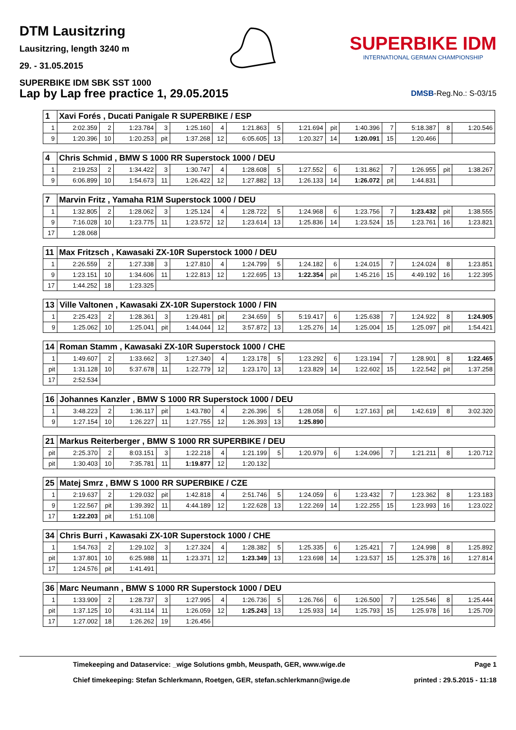DTM Lausitzring
Lausitzring, length 3240 m
29. - 31.05.2015
SUPERBIKE IDM SBK SST 1000
SUPERBIKE IDM
INTERNATIONAL GERMAN CHAMPIONSHIP
Lap by Lap free practice 1, 29.05.2015
DMSB-Reg.No.: S-03/15
| 1 | Xavi Forés , Ducati Panigale R SUPERBIKE / ESP | | | | | | | | | | | | | | |
| --- | --- | --- | --- | --- | --- | --- | --- | --- | --- | --- | --- | --- | --- | --- | --- |
| 1 | 2:02.359 | 2 | 1:23.784 | 3 | 1:25.160 | 4 | 1:21.863 | 5 | 1:21.694 | pit | 1:40.396 | 7 | 5:18.387 | 8 | 1:20.546 |
| 9 | 1:20.396 | 10 | 1:20.253 | pit | 1:37.268 | 12 | 6:05.605 | 13 | 1:20.327 | 14 | 1:20.091 | 15 | 1:20.466 | | |
| 4 | Chris Schmid , BMW S 1000 RR Superstock 1000 / DEU | | | | | | | | | | | | | | |
| --- | --- | --- | --- | --- | --- | --- | --- | --- | --- | --- | --- | --- | --- | --- | --- |
| 1 | 2:19.253 | 2 | 1:34.422 | 3 | 1:30.747 | 4 | 1:28.608 | 5 | 1:27.552 | 6 | 1:31.862 | 7 | 1:26.955 | pit | 1:38.267 |
| 9 | 6:06.899 | 10 | 1:54.673 | 11 | 1:26.422 | 12 | 1:27.882 | 13 | 1:26.133 | 14 | 1:26.072 | pit | 1:44.831 | | |
| 7 | Marvin Fritz , Yamaha R1M Superstock 1000 / DEU | | | | | | | | | | | | | | |
| --- | --- | --- | --- | --- | --- | --- | --- | --- | --- | --- | --- | --- | --- | --- | --- |
| 1 | 1:32.805 | 2 | 1:28.062 | 3 | 1:25.124 | 4 | 1:28.722 | 5 | 1:24.968 | 6 | 1:23.756 | 7 | 1:23.432 | pit | 1:38.555 |
| 9 | 7:16.028 | 10 | 1:23.775 | 11 | 1:23.572 | 12 | 1:23.614 | 13 | 1:25.836 | 14 | 1:23.524 | 15 | 1:23.761 | 16 | 1:23.821 |
| 17 | 1:28.068 | | | | | | | | | | | | | | |
| 11 | Max Fritzsch , Kawasaki ZX-10R Superstock 1000 / DEU | | | | | | | | | | | | | | |
| --- | --- | --- | --- | --- | --- | --- | --- | --- | --- | --- | --- | --- | --- | --- | --- |
| 1 | 2:26.559 | 2 | 1:27.338 | 3 | 1:27.810 | 4 | 1:24.799 | 5 | 1:24.182 | 6 | 1:24.015 | 7 | 1:24.024 | 8 | 1:23.851 |
| 9 | 1:23.151 | 10 | 1:34.606 | 11 | 1:22.813 | 12 | 1:22.695 | 13 | 1:22.354 | pit | 1:45.216 | 15 | 4:49.192 | 16 | 1:22.395 |
| 17 | 1:44.252 | 18 | 1:23.325 | | | | | | | | | | | | |
| 13 | Ville Valtonen , Kawasaki ZX-10R Superstock 1000 / FIN | | | | | | | | | | | | | | |
| --- | --- | --- | --- | --- | --- | --- | --- | --- | --- | --- | --- | --- | --- | --- | --- |
| 1 | 2:25.423 | 2 | 1:28.361 | 3 | 1:29.481 | pit | 2:34.659 | 5 | 5:19.417 | 6 | 1:25.638 | 7 | 1:24.922 | 8 | 1:24.905 |
| 9 | 1:25.062 | 10 | 1:25.041 | pit | 1:44.044 | 12 | 3:57.872 | 13 | 1:25.276 | 14 | 1:25.004 | 15 | 1:25.097 | pit | 1:54.421 |
| 14 | Roman Stamm , Kawasaki ZX-10R Superstock 1000 / CHE | | | | | | | | | | | | | | |
| --- | --- | --- | --- | --- | --- | --- | --- | --- | --- | --- | --- | --- | --- | --- | --- |
| 1 | 1:49.607 | 2 | 1:33.662 | 3 | 1:27.340 | 4 | 1:23.178 | 5 | 1:23.292 | 6 | 1:23.194 | 7 | 1:28.901 | 8 | 1:22.465 |
| pit | 1:31.128 | 10 | 5:37.678 | 11 | 1:22.779 | 12 | 1:23.170 | 13 | 1:23.829 | 14 | 1:22.602 | 15 | 1:22.542 | pit | 1:37.258 |
| 17 | 2:52.534 | | | | | | | | | | | | | | |
| 16 | Johannes Kanzler , BMW S 1000 RR Superstock 1000 / DEU | | | | | | | | | | | | | | |
| --- | --- | --- | --- | --- | --- | --- | --- | --- | --- | --- | --- | --- | --- | --- | --- |
| 1 | 3:48.223 | 2 | 1:36.117 | pit | 1:43.780 | 4 | 2:26.396 | 5 | 1:28.058 | 6 | 1:27.163 | pit | 1:42.619 | 8 | 3:02.320 |
| 9 | 1:27.154 | 10 | 1:26.227 | 11 | 1:27.755 | 12 | 1:26.393 | 13 | 1:25.890 | | | | | | |
| 21 | Markus Reiterberger , BMW S 1000 RR SUPERBIKE / DEU | | | | | | | | | | | | | | |
| --- | --- | --- | --- | --- | --- | --- | --- | --- | --- | --- | --- | --- | --- | --- | --- |
| pit | 2:25.370 | 2 | 8:03.151 | 3 | 1:22.218 | 4 | 1:21.199 | 5 | 1:20.979 | 6 | 1:24.096 | 7 | 1:21.211 | 8 | 1:20.712 |
| pit | 1:30.403 | 10 | 7:35.781 | 11 | 1:19.877 | 12 | 1:20.132 | | | | | | | | |
| 25 | Matej Smrz , BMW S 1000 RR SUPERBIKE / CZE | | | | | | | | | | | | | | |
| --- | --- | --- | --- | --- | --- | --- | --- | --- | --- | --- | --- | --- | --- | --- | --- |
| 1 | 2:19.637 | 2 | 1:29.032 | pit | 1:42.818 | 4 | 2:51.746 | 5 | 1:24.059 | 6 | 1:23.432 | 7 | 1:23.362 | 8 | 1:23.183 |
| 9 | 1:22.567 | pit | 1:39.392 | 11 | 4:44.189 | 12 | 1:22.628 | 13 | 1:22.269 | 14 | 1:22.255 | 15 | 1:23.993 | 16 | 1:23.022 |
| 17 | 1:22.203 | pit | 1:51.108 | | | | | | | | | | | | |
| 34 | Chris Burri , Kawasaki ZX-10R Superstock 1000 / CHE | | | | | | | | | | | | | | |
| --- | --- | --- | --- | --- | --- | --- | --- | --- | --- | --- | --- | --- | --- | --- | --- |
| 1 | 1:54.763 | 2 | 1:29.102 | 3 | 1:27.324 | 4 | 1:28.382 | 5 | 1:25.335 | 6 | 1:25.421 | 7 | 1:24.998 | 8 | 1:25.892 |
| pit | 1:37.801 | 10 | 6:25.988 | 11 | 1:23.371 | 12 | 1:23.349 | 13 | 1:23.698 | 14 | 1:23.537 | 15 | 1:25.378 | 16 | 1:27.814 |
| 17 | 1:24.576 | pit | 1:41.491 | | | | | | | | | | | | |
| 36 | Marc Neumann , BMW S 1000 RR Superstock 1000 / DEU | | | | | | | | | | | | | | |
| --- | --- | --- | --- | --- | --- | --- | --- | --- | --- | --- | --- | --- | --- | --- | --- |
| 1 | 1:33.909 | 2 | 1:28.737 | 3 | 1:27.995 | 4 | 1:26.736 | 5 | 1:26.766 | 6 | 1:26.500 | 7 | 1:25.546 | 8 | 1:25.444 |
| pit | 1:37.125 | 10 | 4:31.114 | 11 | 1:26.059 | 12 | 1:25.243 | 13 | 1:25.933 | 14 | 1:25.793 | 15 | 1:25.978 | 16 | 1:25.709 |
| 17 | 1:27.002 | 18 | 1:26.262 | 19 | 1:26.456 | | | | | | | | | | |
Timekeeping and Dataservice: _wige Solutions gmbh, Meuspath, GER, www.wige.de
Chief timekeeping: Stefan Schlerkmann, Roetgen, GER, stefan.schlerkmann@wige.de
Page 1
printed : 29.5.2015 - 11:18